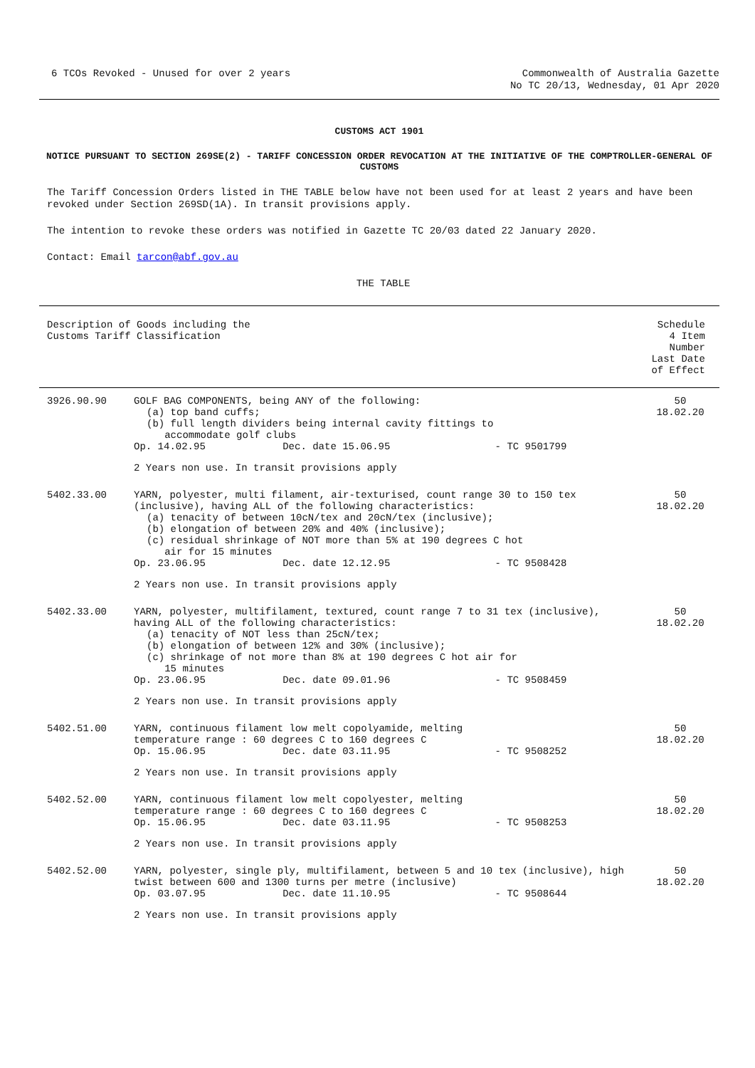6 TCOs Revoked - Unused for over 2 years
Commonwealth of Australia Gazette
No TC 20/13, Wednesday, 01 Apr 2020
CUSTOMS ACT 1901
NOTICE PURSUANT TO SECTION 269SE(2) - TARIFF CONCESSION ORDER REVOCATION AT THE INITIATIVE OF THE COMPTROLLER-GENERAL OF CUSTOMS
The Tariff Concession Orders listed in THE TABLE below have not been used for at least 2 years and have been revoked under Section 269SD(1A). In transit provisions apply.
The intention to revoke these orders was notified in Gazette TC 20/03 dated 22 January 2020.
Contact: Email tarcon@abf.gov.au
THE TABLE
| Description of Goods including the Customs Tariff Classification | | | | Schedule 4 Item Number Last Date of Effect |
| --- | --- | --- | --- | --- |
| 3926.90.90 | GOLF BAG COMPONENTS, being ANY of the following: (a) top band cuffs; (b) full length dividers being internal cavity fittings to accommodate golf clubs | | | 50 18.02.20 |
| | Op. 14.02.95 | Dec. date 15.06.95 | - TC 9501799 | |
| | 2 Years non use. In transit provisions apply | | | |
| 5402.33.00 | YARN, polyester, multi filament, air-texturised, count range 30 to 150 tex (inclusive), having ALL of the following characteristics: (a) tenacity of between 10cN/tex and 20cN/tex (inclusive); (b) elongation of between 20% and 40% (inclusive); (c) residual shrinkage of NOT more than 5% at 190 degrees C hot air for 15 minutes | | | 50 18.02.20 |
| | Op. 23.06.95 | Dec. date 12.12.95 | - TC 9508428 | |
| | 2 Years non use. In transit provisions apply | | | |
| 5402.33.00 | YARN, polyester, multifilament, textured, count range 7 to 31 tex (inclusive), having ALL of the following characteristics: (a) tenacity of NOT less than 25cN/tex; (b) elongation of between 12% and 30% (inclusive); (c) shrinkage of not more than 8% at 190 degrees C hot air for 15 minutes | | | 50 18.02.20 |
| | Op. 23.06.95 | Dec. date 09.01.96 | - TC 9508459 | |
| | 2 Years non use. In transit provisions apply | | | |
| 5402.51.00 | YARN, continuous filament low melt copolyamide, melting temperature range : 60 degrees C to 160 degrees C | | | 50 18.02.20 |
| | Op. 15.06.95 | Dec. date 03.11.95 | - TC 9508252 | |
| | 2 Years non use. In transit provisions apply | | | |
| 5402.52.00 | YARN, continuous filament low melt copolyester, melting temperature range : 60 degrees C to 160 degrees C | | | 50 18.02.20 |
| | Op. 15.06.95 | Dec. date 03.11.95 | - TC 9508253 | |
| | 2 Years non use. In transit provisions apply | | | |
| 5402.52.00 | YARN, polyester, single ply, multifilament, between 5 and 10 tex (inclusive), high twist between 600 and 1300 turns per metre (inclusive) | | | 50 18.02.20 |
| | Op. 03.07.95 | Dec. date 11.10.95 | - TC 9508644 | |
| | 2 Years non use. In transit provisions apply | | | |